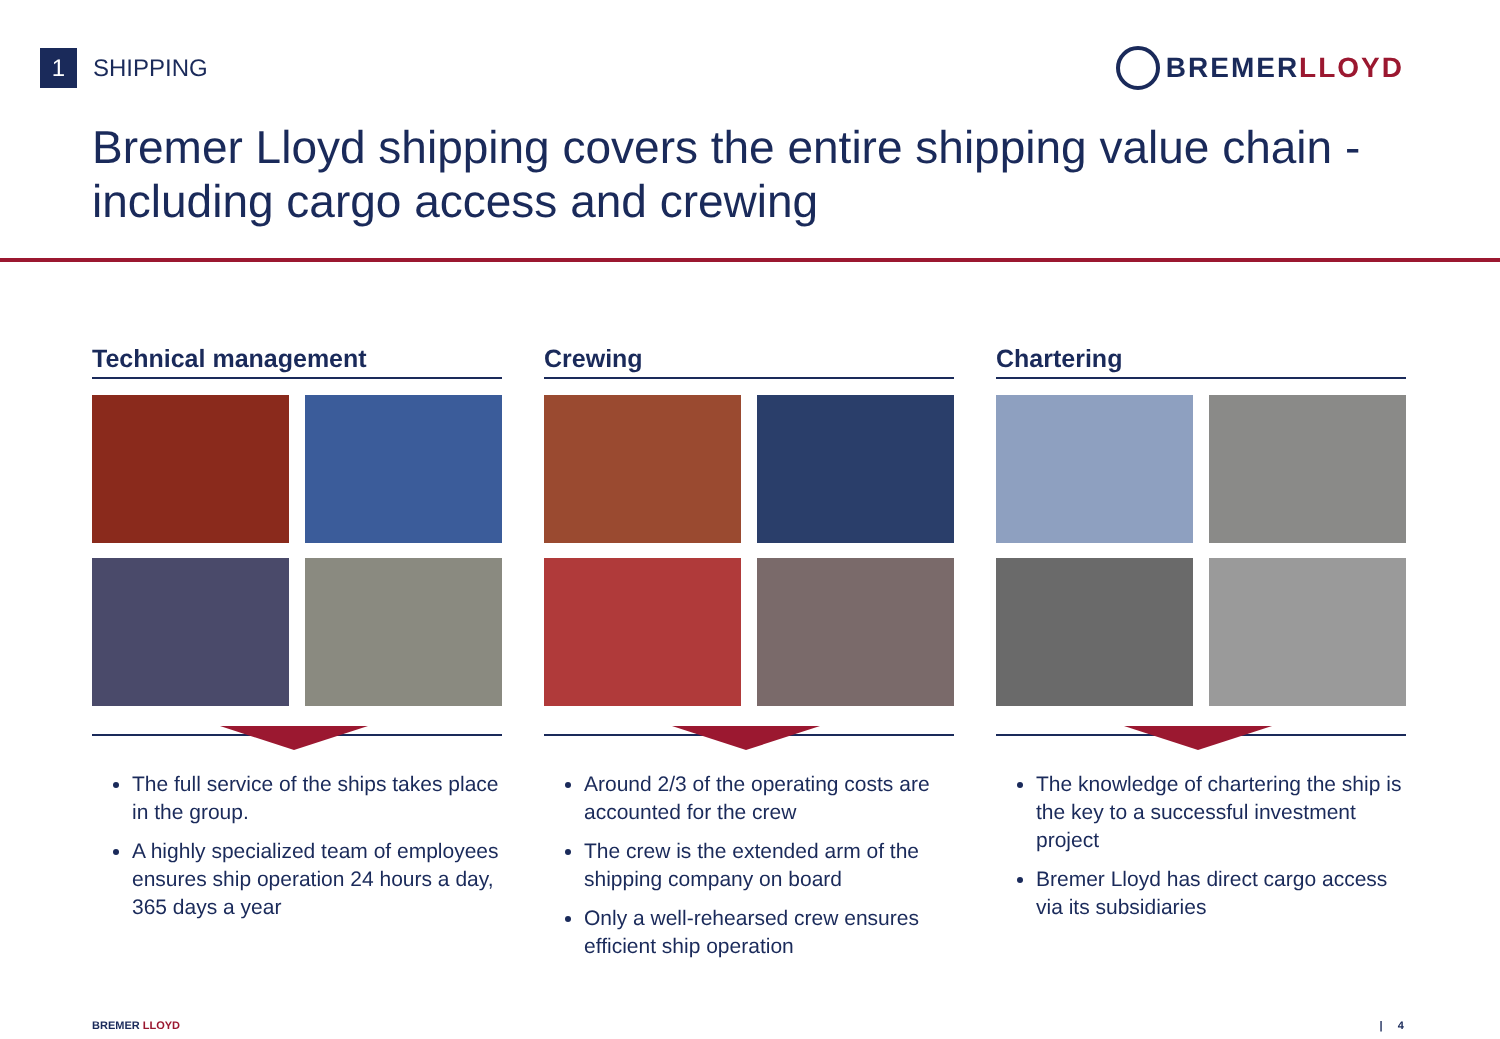1 SHIPPING
BREMER LLOYD
Bremer Lloyd shipping covers the entire shipping value chain - including cargo access and crewing
Technical management
The full service of the ships takes place in the group.
A highly specialized team of employees ensures ship operation 24 hours a day, 365 days a year
Crewing
Around 2/3 of the operating costs are accounted for the crew
The crew is the extended arm of the shipping company on board
Only a well-rehearsed crew ensures efficient ship operation
Chartering
The knowledge of chartering the ship is the key to a successful investment project
Bremer Lloyd has direct cargo access via its subsidiaries
BREMER LLOYD | 4